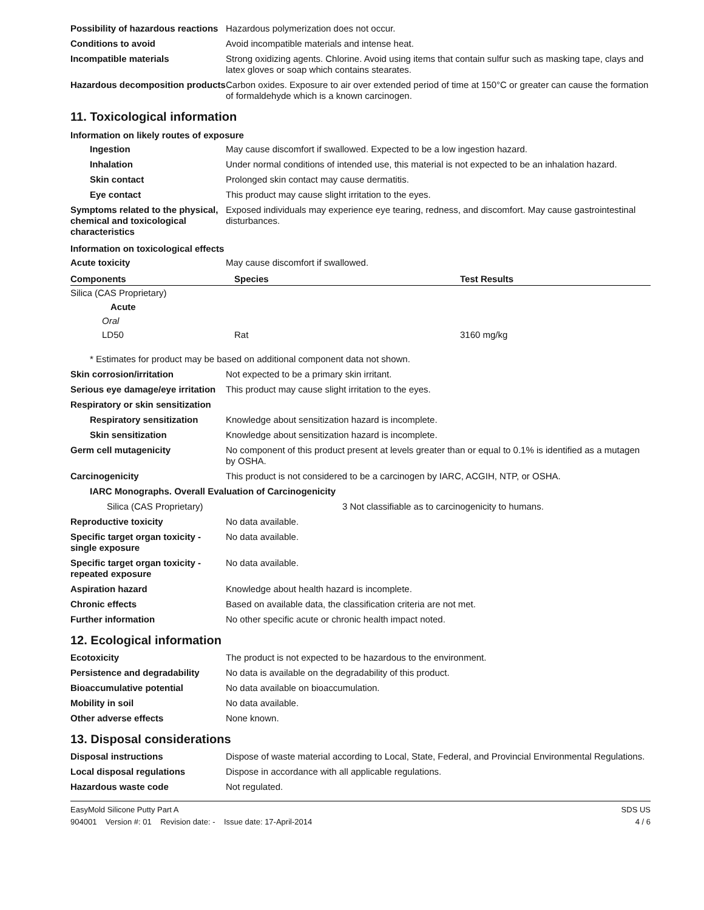Possibility of hazardous reactions
Hazardous polymerization does not occur.
Conditions to avoid Avoid incompatible materials and intense heat.
Incompatible materials Strong oxidizing agents. Chlorine. Avoid using items that contain sulfur such as masking tape, clays and latex gloves or soap which contains stearates.
Hazardous decomposition products
Carbon oxides. Exposure to air over extended period of time at 150°C or greater can cause the formation of formaldehyde which is a known carcinogen.
11. Toxicological information
Information on likely routes of exposure
Ingestion May cause discomfort if swallowed. Expected to be a low ingestion hazard.
Inhalation Under normal conditions of intended use, this material is not expected to be an inhalation hazard.
Skin contact Prolonged skin contact may cause dermatitis.
Eye contact This product may cause slight irritation to the eyes.
Symptoms related to the physical, chemical and toxicological characteristics
Exposed individuals may experience eye tearing, redness, and discomfort. May cause gastrointestinal disturbances.
Information on toxicological effects
Acute toxicity May cause discomfort if swallowed.
| Components | Species | Test Results |
| --- | --- | --- |
| Silica (CAS Proprietary) | | |
| Acute | | |
| Oral | | |
| LD50 | Rat | 3160 mg/kg |
* Estimates for product may be based on additional component data not shown.
Skin corrosion/irritation Not expected to be a primary skin irritant.
Serious eye damage/eye irritation
This product may cause slight irritation to the eyes.
Respiratory or skin sensitization
Respiratory sensitization
Knowledge about sensitization hazard is incomplete.
Skin sensitization Knowledge about sensitization hazard is incomplete.
Germ cell mutagenicity No component of this product present at levels greater than or equal to 0.1% is identified as a mutagen by OSHA.
Carcinogenicity This product is not considered to be a carcinogen by IARC, ACGIH, NTP, or OSHA.
IARC Monographs. Overall Evaluation of Carcinogenicity
Silica (CAS Proprietary) 3 Not classifiable as to carcinogenicity to humans.
Reproductive toxicity No data available.
Specific target organ toxicity - single exposure
No data available.
Specific target organ toxicity - repeated exposure
No data available.
Aspiration hazard Knowledge about health hazard is incomplete.
Chronic effects Based on available data, the classification criteria are not met.
Further information No other specific acute or chronic health impact noted.
12. Ecological information
Ecotoxicity The product is not expected to be hazardous to the environment.
Persistence and degradability
No data is available on the degradability of this product.
Bioaccumulative potential No data available on bioaccumulation.
Mobility in soil No data available.
Other adverse effects None known.
13. Disposal considerations
Disposal instructions Dispose of waste material according to Local, State, Federal, and Provincial Environmental Regulations.
Local disposal regulations Dispose in accordance with all applicable regulations.
Hazardous waste code Not regulated.
EasyMold Silicone Putty Part A
904001 Version #: 01 Revision date: - Issue date: 17-April-2014
SDS US
4 / 6